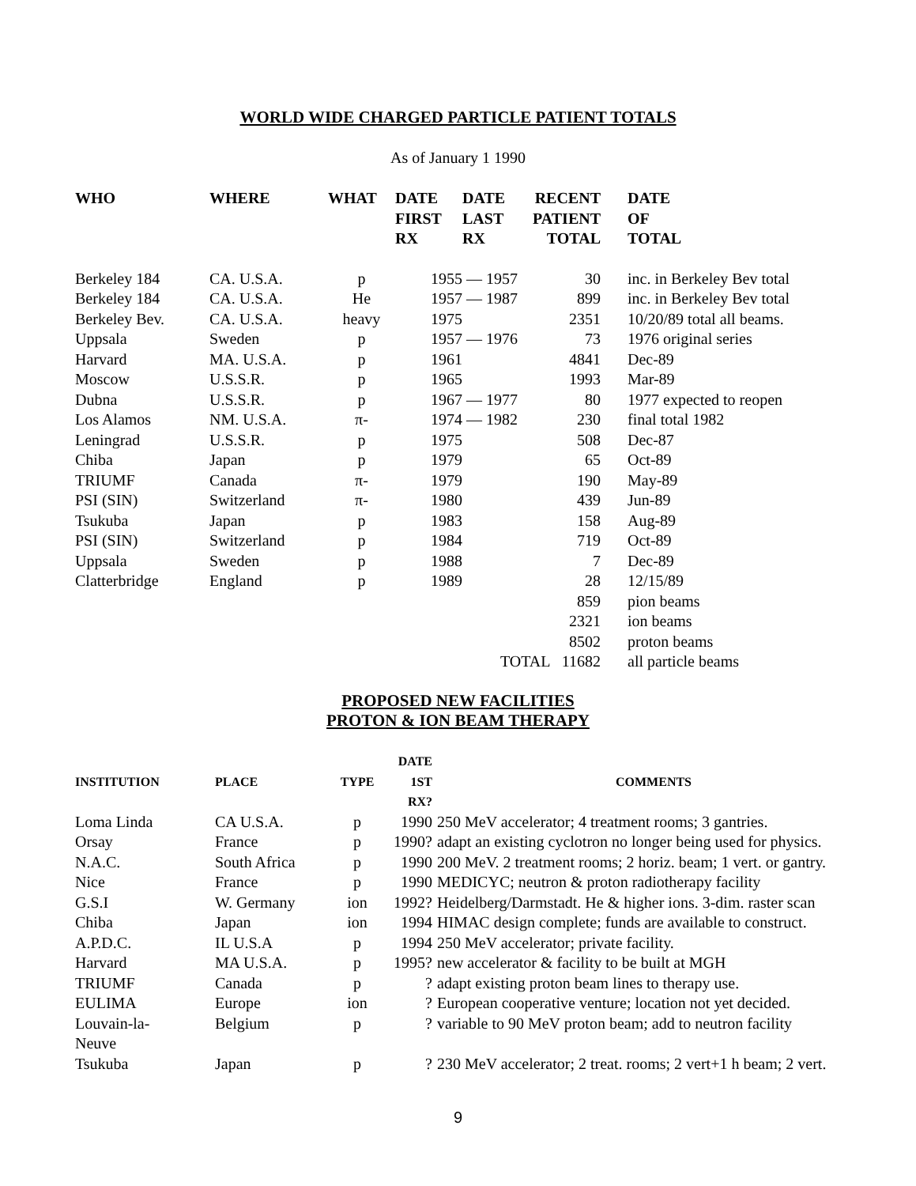WORLD WIDE CHARGED PARTICLE PATIENT TOTALS
As of January 1 1990
| WHO | WHERE | WHAT | DATE FIRST RX | DATE LAST RX | RECENT PATIENT TOTAL | DATE OF TOTAL |
| --- | --- | --- | --- | --- | --- | --- |
| Berkeley 184 | CA. U.S.A. | p | 1955 | — 1957 | 30 | inc. in Berkeley Bev total |
| Berkeley 184 | CA. U.S.A. | He | 1957 | — 1987 | 899 | inc. in Berkeley Bev total |
| Berkeley Bev. | CA. U.S.A. | heavy | 1975 | | 2351 | 10/20/89 total all beams. |
| Uppsala | Sweden | p | 1957 | — 1976 | 73 | 1976 original series |
| Harvard | MA. U.S.A. | p | 1961 | | 4841 | Dec-89 |
| Moscow | U.S.S.R. | p | 1965 | | 1993 | Mar-89 |
| Dubna | U.S.S.R. | p | 1967 | — 1977 | 80 | 1977 expected to reopen |
| Los Alamos | NM. U.S.A. | π- | 1974 | — 1982 | 230 | final total 1982 |
| Leningrad | U.S.S.R. | p | 1975 | | 508 | Dec-87 |
| Chiba | Japan | p | 1979 | | 65 | Oct-89 |
| TRIUMF | Canada | π- | 1979 | | 190 | May-89 |
| PSI (SIN) | Switzerland | π- | 1980 | | 439 | Jun-89 |
| Tsukuba | Japan | p | 1983 | | 158 | Aug-89 |
| PSI (SIN) | Switzerland | p | 1984 | | 719 | Oct-89 |
| Uppsala | Sweden | p | 1988 | | 7 | Dec-89 |
| Clatterbridge | England | p | 1989 | | 28 | 12/15/89 |
| | | | | | 859 | pion beams |
| | | | | | 2321 | ion beams |
| | | | | | 8502 | proton beams |
| | | | | TOTAL 11682 | | all particle beams |
PROPOSED NEW FACILITIES
PROTON & ION BEAM THERAPY
| INSTITUTION | PLACE | TYPE | DATE 1ST RX? | COMMENTS |
| --- | --- | --- | --- | --- |
| Loma Linda | CA U.S.A. | p | 1990 | 250 MeV accelerator; 4 treatment rooms; 3 gantries. |
| Orsay | France | p | 1990? | adapt an existing cyclotron no longer being used for physics. |
| N.A.C. | South Africa | p | 1990 | 200 MeV. 2 treatment rooms; 2 horiz. beam; 1 vert. or gantry. |
| Nice | France | p | 1990 | MEDICYC; neutron & proton radiotherapy facility |
| G.S.I | W. Germany | ion | 1992? | Heidelberg/Darmstadt. He & higher ions. 3-dim. raster scan |
| Chiba | Japan | ion | 1994 | HIMAC design complete; funds are available to construct. |
| A.P.D.C. | IL U.S.A | p | 1994 | 250 MeV accelerator; private facility. |
| Harvard | MA U.S.A. | p | 1995? | new accelerator & facility to be built at MGH |
| TRIUMF | Canada | p | ? | adapt existing proton beam lines to therapy use. |
| EULIMA | Europe | ion | ? | European cooperative venture; location not yet decided. |
| Louvain-la- Neuve | Belgium | p | ? | variable to 90 MeV proton beam; add to neutron facility |
| Tsukuba | Japan | p | ? | 230 MeV accelerator; 2 treat. rooms; 2 vert+1 h beam; 2 vert. |
9